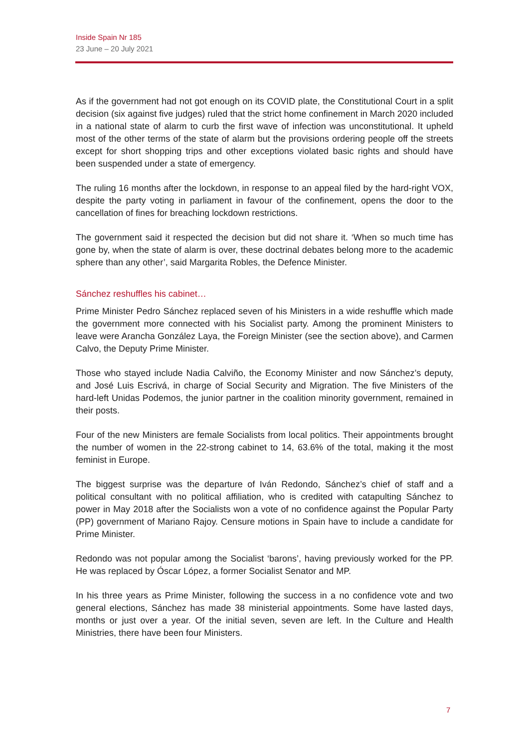Inside Spain Nr 185
23 June – 20 July 2021
As if the government had not got enough on its COVID plate, the Constitutional Court in a split decision (six against five judges) ruled that the strict home confinement in March 2020 included in a national state of alarm to curb the first wave of infection was unconstitutional. It upheld most of the other terms of the state of alarm but the provisions ordering people off the streets except for short shopping trips and other exceptions violated basic rights and should have been suspended under a state of emergency.
The ruling 16 months after the lockdown, in response to an appeal filed by the hard-right VOX, despite the party voting in parliament in favour of the confinement, opens the door to the cancellation of fines for breaching lockdown restrictions.
The government said it respected the decision but did not share it. ‘When so much time has gone by, when the state of alarm is over, these doctrinal debates belong more to the academic sphere than any other’, said Margarita Robles, the Defence Minister.
Sánchez reshuffles his cabinet…
Prime Minister Pedro Sánchez replaced seven of his Ministers in a wide reshuffle which made the government more connected with his Socialist party. Among the prominent Ministers to leave were Arancha González Laya, the Foreign Minister (see the section above), and Carmen Calvo, the Deputy Prime Minister.
Those who stayed include Nadia Calviño, the Economy Minister and now Sánchez’s deputy, and José Luis Escrivá, in charge of Social Security and Migration. The five Ministers of the hard-left Unidas Podemos, the junior partner in the coalition minority government, remained in their posts.
Four of the new Ministers are female Socialists from local politics. Their appointments brought the number of women in the 22-strong cabinet to 14, 63.6% of the total, making it the most feminist in Europe.
The biggest surprise was the departure of Iván Redondo, Sánchez’s chief of staff and a political consultant with no political affiliation, who is credited with catapulting Sánchez to power in May 2018 after the Socialists won a vote of no confidence against the Popular Party (PP) government of Mariano Rajoy. Censure motions in Spain have to include a candidate for Prime Minister.
Redondo was not popular among the Socialist ‘barons’, having previously worked for the PP. He was replaced by Óscar López, a former Socialist Senator and MP.
In his three years as Prime Minister, following the success in a no confidence vote and two general elections, Sánchez has made 38 ministerial appointments. Some have lasted days, months or just over a year. Of the initial seven, seven are left. In the Culture and Health Ministries, there have been four Ministers.
7